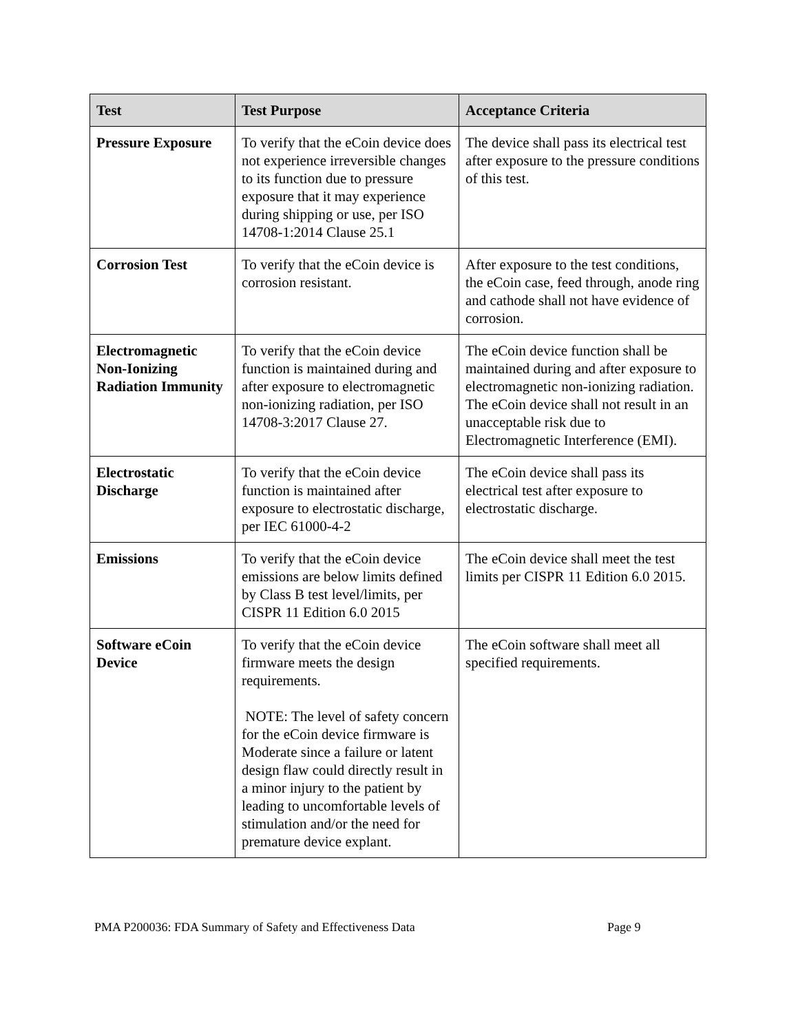| Test | Test Purpose | Acceptance Criteria |
| --- | --- | --- |
| Pressure Exposure | To verify that the eCoin device does not experience irreversible changes to its function due to pressure exposure that it may experience during shipping or use, per ISO 14708-1:2014 Clause 25.1 | The device shall pass its electrical test after exposure to the pressure conditions of this test. |
| Corrosion Test | To verify that the eCoin device is corrosion resistant. | After exposure to the test conditions, the eCoin case, feed through, anode ring and cathode shall not have evidence of corrosion. |
| Electromagnetic Non-Ionizing Radiation Immunity | To verify that the eCoin device function is maintained during and after exposure to electromagnetic non-ionizing radiation, per ISO 14708-3:2017 Clause 27. | The eCoin device function shall be maintained during and after exposure to electromagnetic non-ionizing radiation. The eCoin device shall not result in an unacceptable risk due to Electromagnetic Interference (EMI). |
| Electrostatic Discharge | To verify that the eCoin device function is maintained after exposure to electrostatic discharge, per IEC 61000-4-2 | The eCoin device shall pass its electrical test after exposure to electrostatic discharge. |
| Emissions | To verify that the eCoin device emissions are below limits defined by Class B test level/limits, per CISPR 11 Edition 6.0 2015 | The eCoin device shall meet the test limits per CISPR 11 Edition 6.0 2015. |
| Software eCoin Device | To verify that the eCoin device firmware meets the design requirements. NOTE: The level of safety concern for the eCoin device firmware is Moderate since a failure or latent design flaw could directly result in a minor injury to the patient by leading to uncomfortable levels of stimulation and/or the need for premature device explant. | The eCoin software shall meet all specified requirements. |
PMA P200036: FDA Summary of Safety and Effectiveness Data Page 9